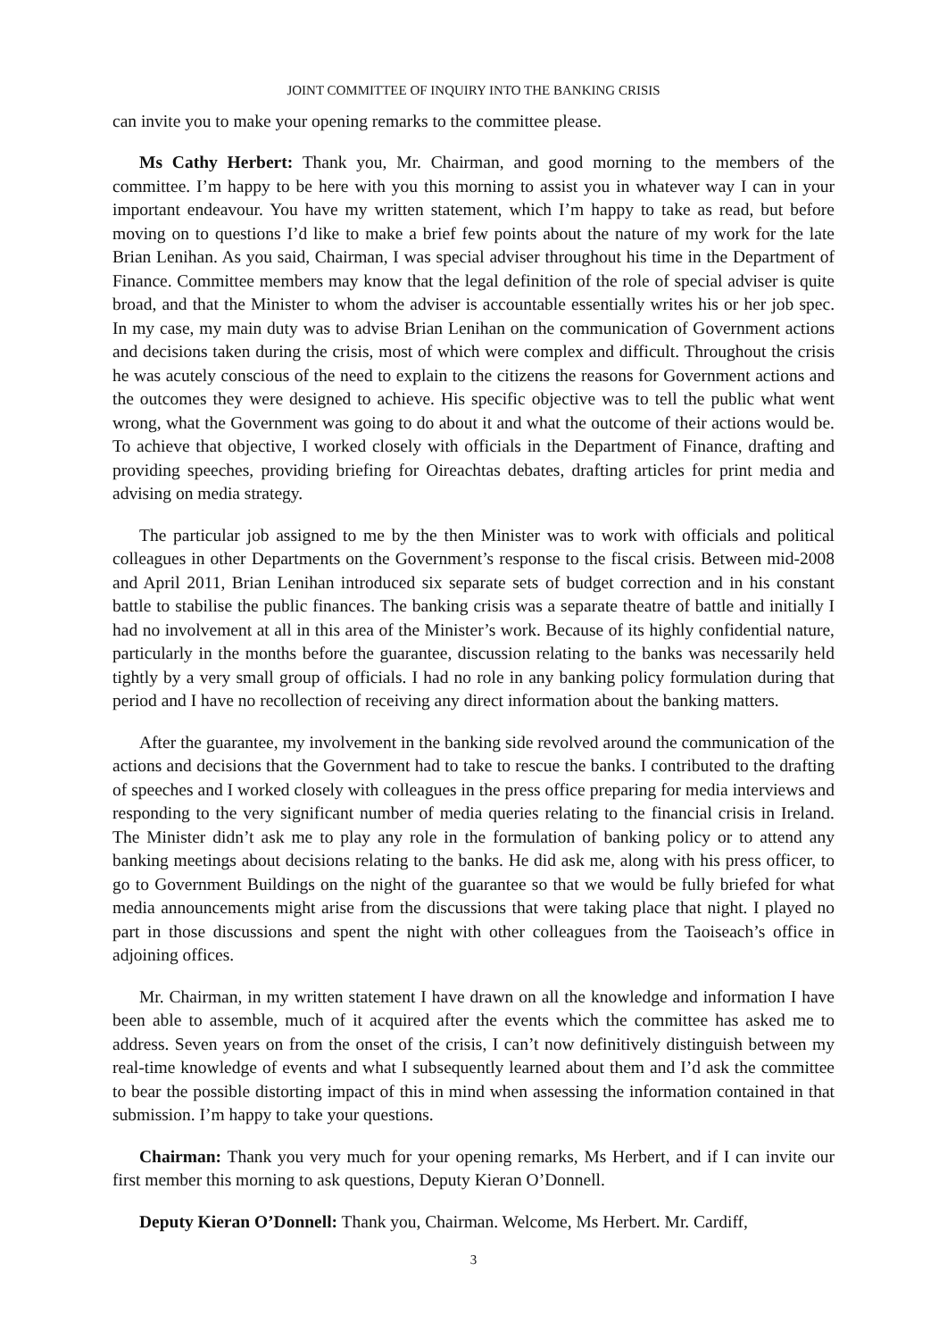JOINT COMMITTEE OF INQUIRY INTO THE BANKING CRISIS
can invite you to make your opening remarks to the committee please.
Ms Cathy Herbert: Thank you, Mr. Chairman, and good morning to the members of the committee. I’m happy to be here with you this morning to assist you in whatever way I can in your important endeavour. You have my written statement, which I’m happy to take as read, but before moving on to questions I’d like to make a brief few points about the nature of my work for the late Brian Lenihan. As you said, Chairman, I was special adviser throughout his time in the Department of Finance. Committee members may know that the legal definition of the role of special adviser is quite broad, and that the Minister to whom the adviser is accountable essentially writes his or her job spec. In my case, my main duty was to advise Brian Lenihan on the communication of Government actions and decisions taken during the crisis, most of which were complex and difficult. Throughout the crisis he was acutely conscious of the need to explain to the citizens the reasons for Government actions and the outcomes they were designed to achieve. His specific objective was to tell the public what went wrong, what the Government was going to do about it and what the outcome of their actions would be. To achieve that objective, I worked closely with officials in the Department of Finance, drafting and providing speeches, providing briefing for Oireachtas debates, drafting articles for print media and advising on media strategy.
The particular job assigned to me by the then Minister was to work with officials and political colleagues in other Departments on the Government’s response to the fiscal crisis. Between mid-2008 and April 2011, Brian Lenihan introduced six separate sets of budget correction and in his constant battle to stabilise the public finances. The banking crisis was a separate theatre of battle and initially I had no involvement at all in this area of the Minister’s work. Because of its highly confidential nature, particularly in the months before the guarantee, discussion relating to the banks was necessarily held tightly by a very small group of officials. I had no role in any banking policy formulation during that period and I have no recollection of receiving any direct information about the banking matters.
After the guarantee, my involvement in the banking side revolved around the communication of the actions and decisions that the Government had to take to rescue the banks. I contributed to the drafting of speeches and I worked closely with colleagues in the press office preparing for media interviews and responding to the very significant number of media queries relating to the financial crisis in Ireland. The Minister didn’t ask me to play any role in the formulation of banking policy or to attend any banking meetings about decisions relating to the banks. He did ask me, along with his press officer, to go to Government Buildings on the night of the guarantee so that we would be fully briefed for what media announcements might arise from the discussions that were taking place that night. I played no part in those discussions and spent the night with other colleagues from the Taoiseach’s office in adjoining offices.
Mr. Chairman, in my written statement I have drawn on all the knowledge and information I have been able to assemble, much of it acquired after the events which the committee has asked me to address. Seven years on from the onset of the crisis, I can’t now definitively distinguish between my real-time knowledge of events and what I subsequently learned about them and I’d ask the committee to bear the possible distorting impact of this in mind when assessing the information contained in that submission. I’m happy to take your questions.
Chairman: Thank you very much for your opening remarks, Ms Herbert, and if I can invite our first member this morning to ask questions, Deputy Kieran O’Donnell.
Deputy Kieran O’Donnell: Thank you, Chairman. Welcome, Ms Herbert. Mr. Cardiff,
3